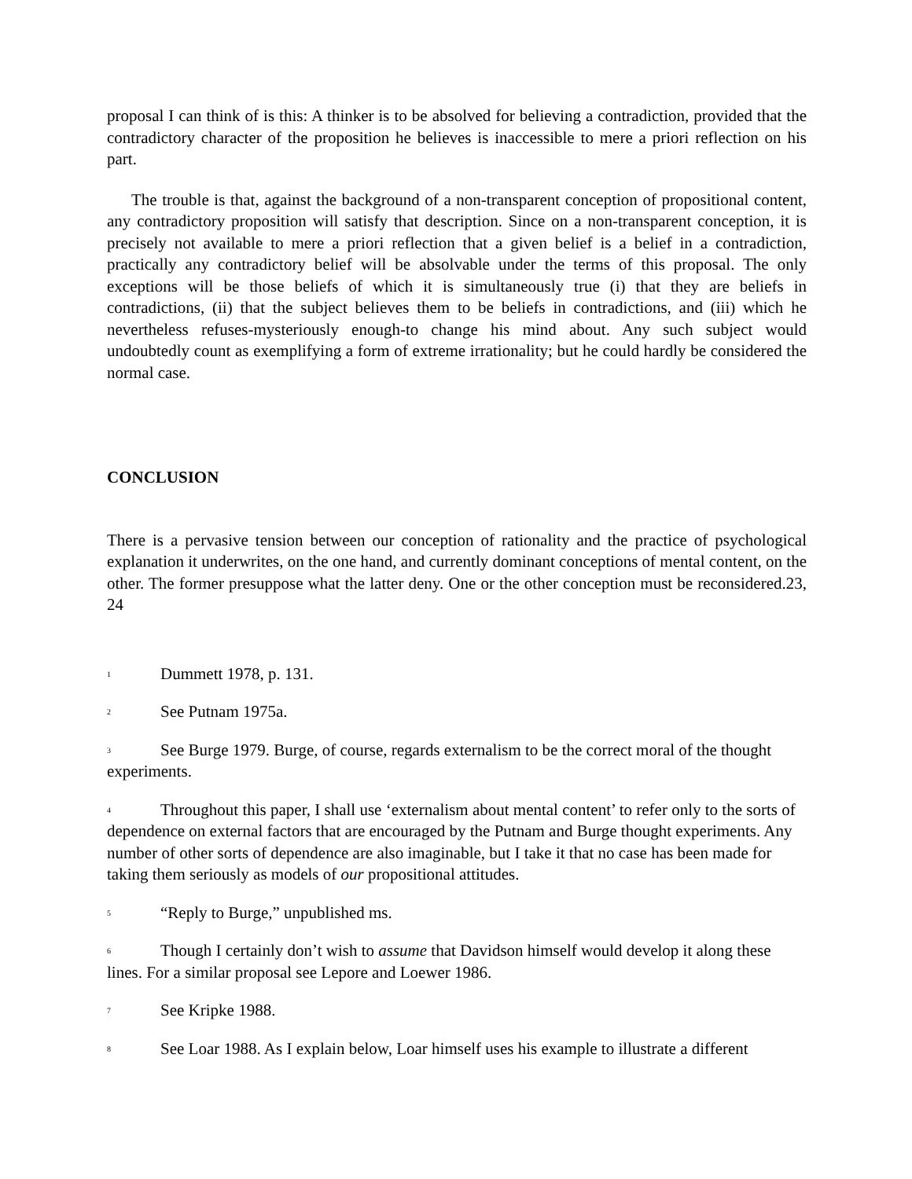proposal I can think of is this: A thinker is to be absolved for believing a contradiction, provided that the contradictory character of the proposition he believes is inaccessible to mere a priori reflection on his part.
The trouble is that, against the background of a non-transparent conception of propositional content, any contradictory proposition will satisfy that description. Since on a non-transparent conception, it is precisely not available to mere a priori reflection that a given belief is a belief in a contradiction, practically any contradictory belief will be absolvable under the terms of this proposal. The only exceptions will be those beliefs of which it is simultaneously true (i) that they are beliefs in contradictions, (ii) that the subject believes them to be beliefs in contradictions, and (iii) which he nevertheless refuses-mysteriously enough-to change his mind about. Any such subject would undoubtedly count as exemplifying a form of extreme irrationality; but he could hardly be considered the normal case.
CONCLUSION
There is a pervasive tension between our conception of rationality and the practice of psychological explanation it underwrites, on the one hand, and currently dominant conceptions of mental content, on the other. The former presuppose what the latter deny. One or the other conception must be reconsidered.23, 24
<sup>1</sup> Dummett 1978, p. 131.
<sup>2</sup> See Putnam 1975a.
<sup>3</sup> See Burge 1979. Burge, of course, regards externalism to be the correct moral of the thought experiments.
<sup>4</sup> Throughout this paper, I shall use ‘externalism about mental content’ to refer only to the sorts of dependence on external factors that are encouraged by the Putnam and Burge thought experiments. Any number of other sorts of dependence are also imaginable, but I take it that no case has been made for taking them seriously as models of our propositional attitudes.
<sup>5</sup> “Reply to Burge,” unpublished ms.
<sup>6</sup> Though I certainly don’t wish to assume that Davidson himself would develop it along these lines. For a similar proposal see Lepore and Loewer 1986.
<sup>7</sup> See Kripke 1988.
<sup>8</sup> See Loar 1988. As I explain below, Loar himself uses his example to illustrate a different